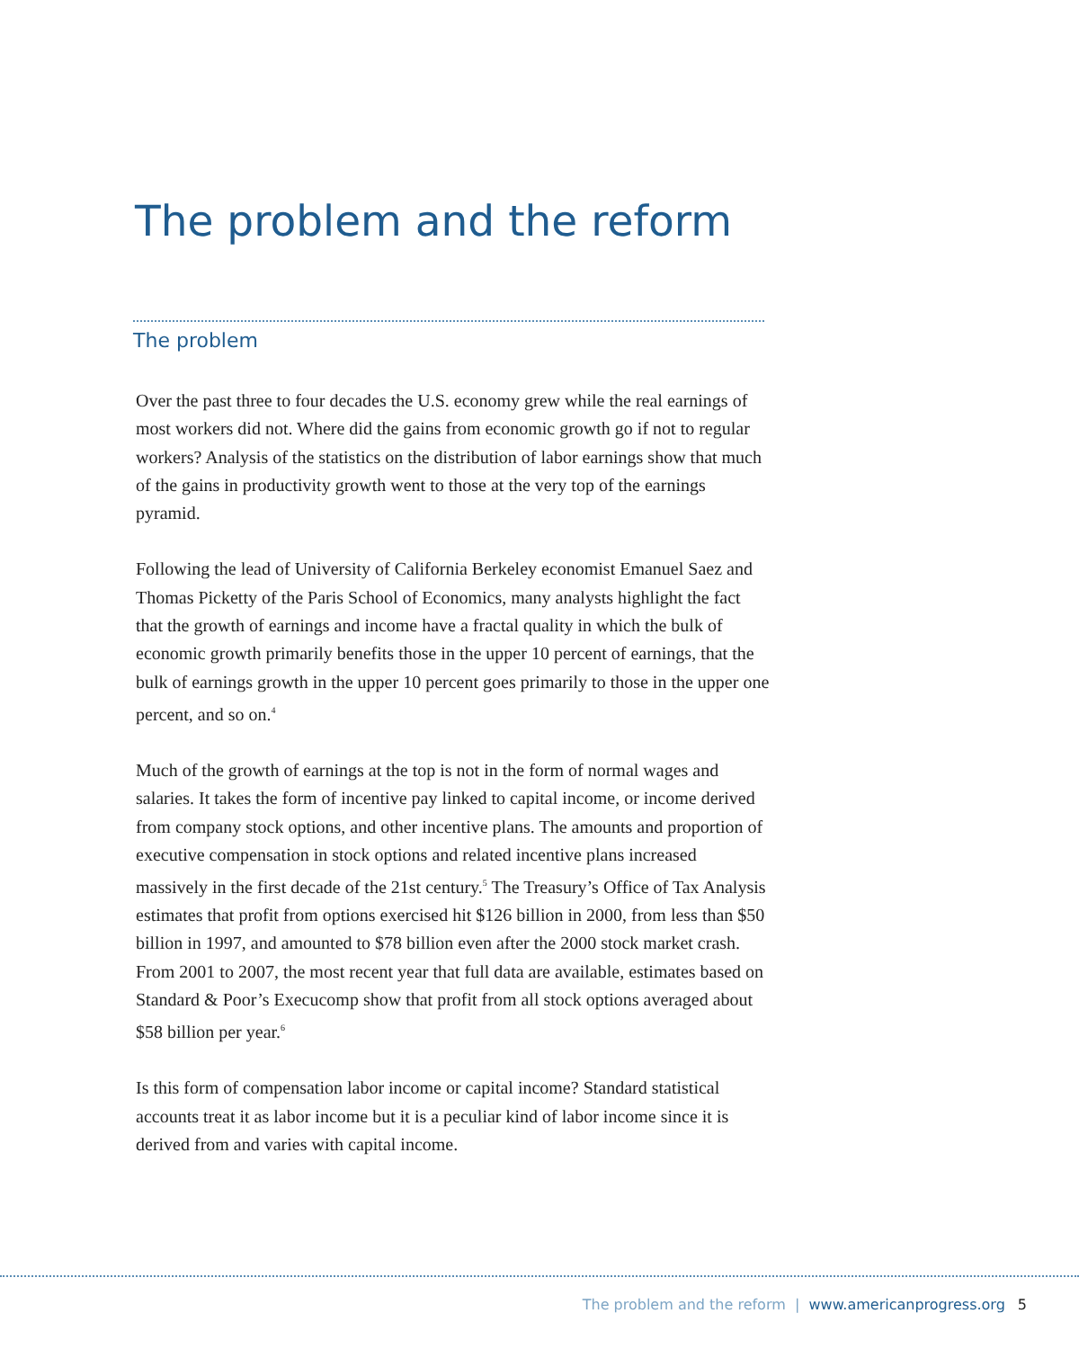The problem and the reform
The problem
Over the past three to four decades the U.S. economy grew while the real earnings of most workers did not. Where did the gains from economic growth go if not to regular workers? Analysis of the statistics on the distribution of labor earnings show that much of the gains in productivity growth went to those at the very top of the earnings pyramid.
Following the lead of University of California Berkeley economist Emanuel Saez and Thomas Picketty of the Paris School of Economics, many analysts highlight the fact that the growth of earnings and income have a fractal quality in which the bulk of economic growth primarily benefits those in the upper 10 percent of earnings, that the bulk of earnings growth in the upper 10 percent goes primarily to those in the upper one percent, and so on.<sup>4</sup>
Much of the growth of earnings at the top is not in the form of normal wages and salaries. It takes the form of incentive pay linked to capital income, or income derived from company stock options, and other incentive plans. The amounts and proportion of executive compensation in stock options and related incentive plans increased massively in the first decade of the 21st century.<sup>5</sup> The Treasury’s Office of Tax Analysis estimates that profit from options exercised hit $126 billion in 2000, from less than $50 billion in 1997, and amounted to $78 billion even after the 2000 stock market crash. From 2001 to 2007, the most recent year that full data are available, estimates based on Standard & Poor’s Execucomp show that profit from all stock options averaged about $58 billion per year.<sup>6</sup>
Is this form of compensation labor income or capital income? Standard statistical accounts treat it as labor income but it is a peculiar kind of labor income since it is derived from and varies with capital income.
The problem and the reform | www.americanprogress.org 5